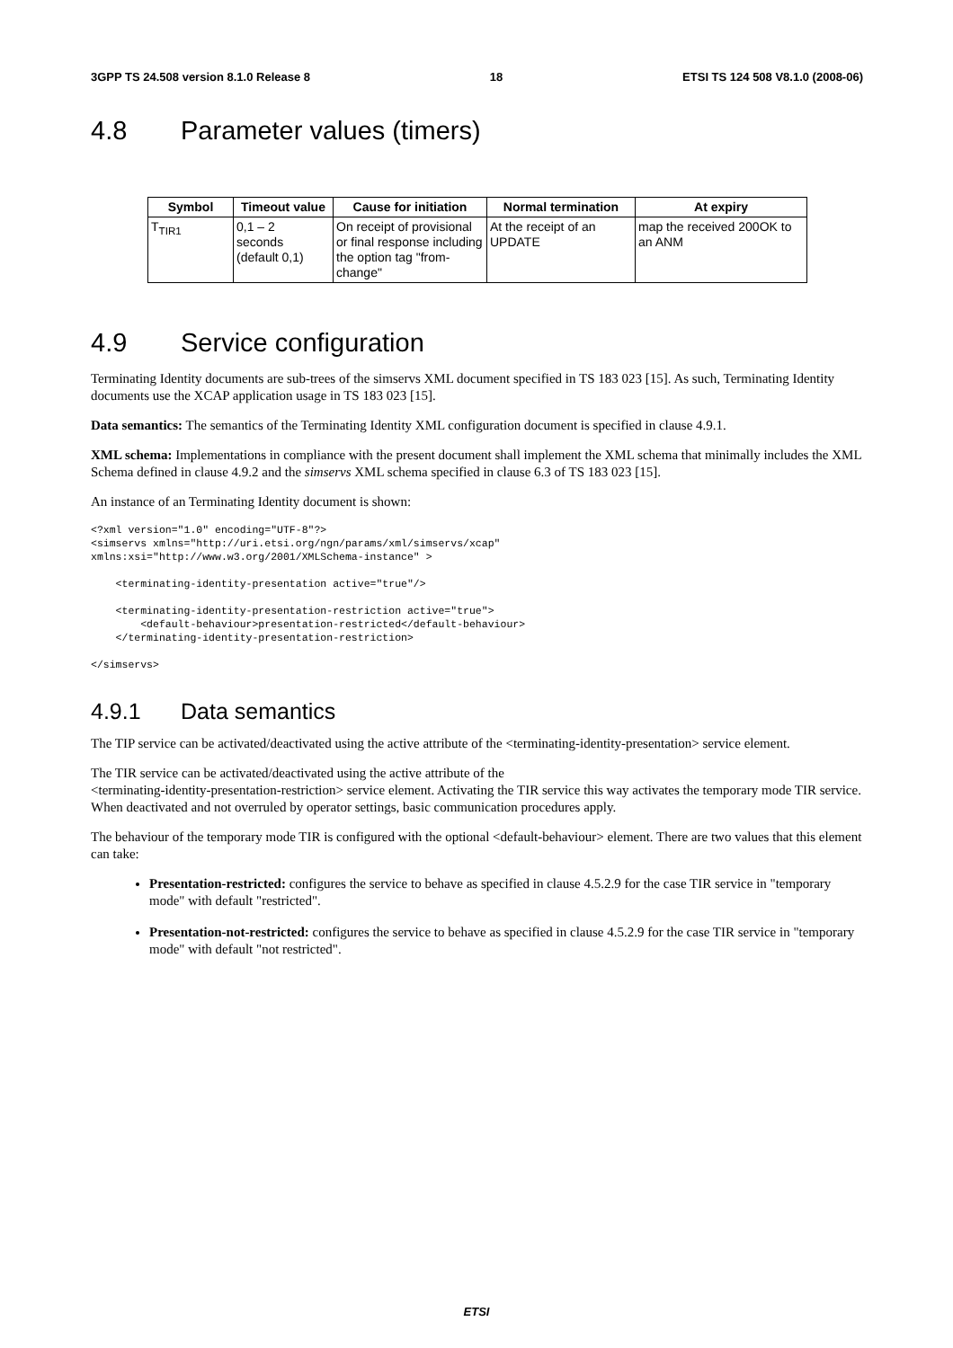3GPP TS 24.508 version 8.1.0 Release 8 18 ETSI TS 124 508 V8.1.0 (2008-06)
4.8 Parameter values (timers)
| Symbol | Timeout value | Cause for initiation | Normal termination | At expiry |
| --- | --- | --- | --- | --- |
| T<sub>TIR1</sub> | 0,1 – 2 seconds (default 0,1) | On receipt of provisional or final response including the option tag "from-change" | At the receipt of an UPDATE | map the received 200OK to an ANM |
4.9 Service configuration
Terminating Identity documents are sub-trees of the simservs XML document specified in TS 183 023 [15]. As such, Terminating Identity documents use the XCAP application usage in TS 183 023 [15].
Data semantics: The semantics of the Terminating Identity XML configuration document is specified in clause 4.9.1.
XML schema: Implementations in compliance with the present document shall implement the XML schema that minimally includes the XML Schema defined in clause 4.9.2 and the simservs XML schema specified in clause 6.3 of TS 183 023 [15].
An instance of an Terminating Identity document is shown:
<?xml version="1.0" encoding="UTF-8"?>
<simservs xmlns="http://uri.etsi.org/ngn/params/xml/simservs/xcap"
xmlns:xsi="http://www.w3.org/2001/XMLSchema-instance" >

    <terminating-identity-presentation active="true"/>

    <terminating-identity-presentation-restriction active="true">
        <default-behaviour>presentation-restricted</default-behaviour>
    </terminating-identity-presentation-restriction>

</simservs>
4.9.1 Data semantics
The TIP service can be activated/deactivated using the active attribute of the <terminating-identity-presentation> service element.
The TIR service can be activated/deactivated using the active attribute of the
<terminating-identity-presentation-restriction> service element. Activating the TIR service this way activates the temporary mode TIR service. When deactivated and not overruled by operator settings, basic communication procedures apply.
The behaviour of the temporary mode TIR is configured with the optional <default-behaviour> element. There are two values that this element can take:
Presentation-restricted: configures the service to behave as specified in clause 4.5.2.9 for the case TIR service in "temporary mode" with default "restricted".
Presentation-not-restricted: configures the service to behave as specified in clause 4.5.2.9 for the case TIR service in "temporary mode" with default "not restricted".
ETSI